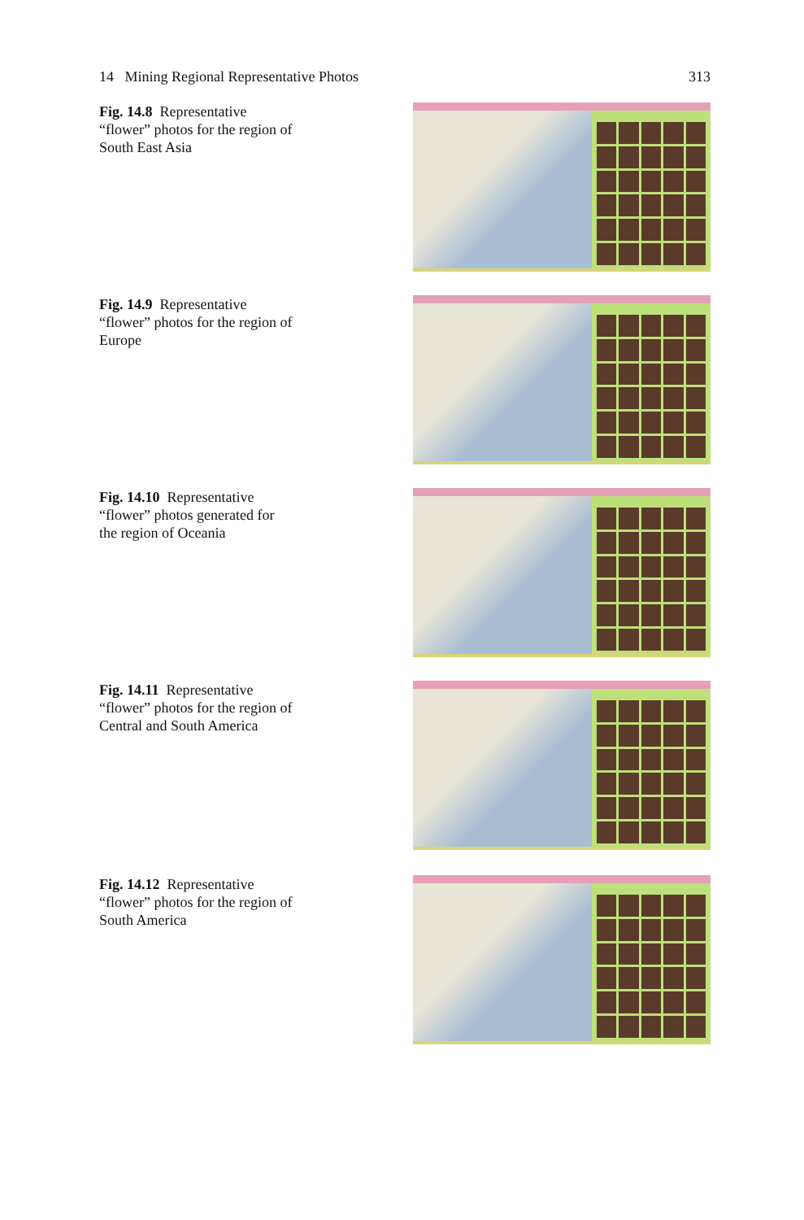14 Mining Regional Representative Photos 313
Fig. 14.8 Representative “flower” photos for the region of South East Asia
Fig. 14.9 Representative “flower” photos for the region of Europe
Fig. 14.10 Representative “flower” photos generated for the region of Oceania
Fig. 14.11 Representative “flower” photos for the region of Central and South America
Fig. 14.12 Representative “flower” photos for the region of South America